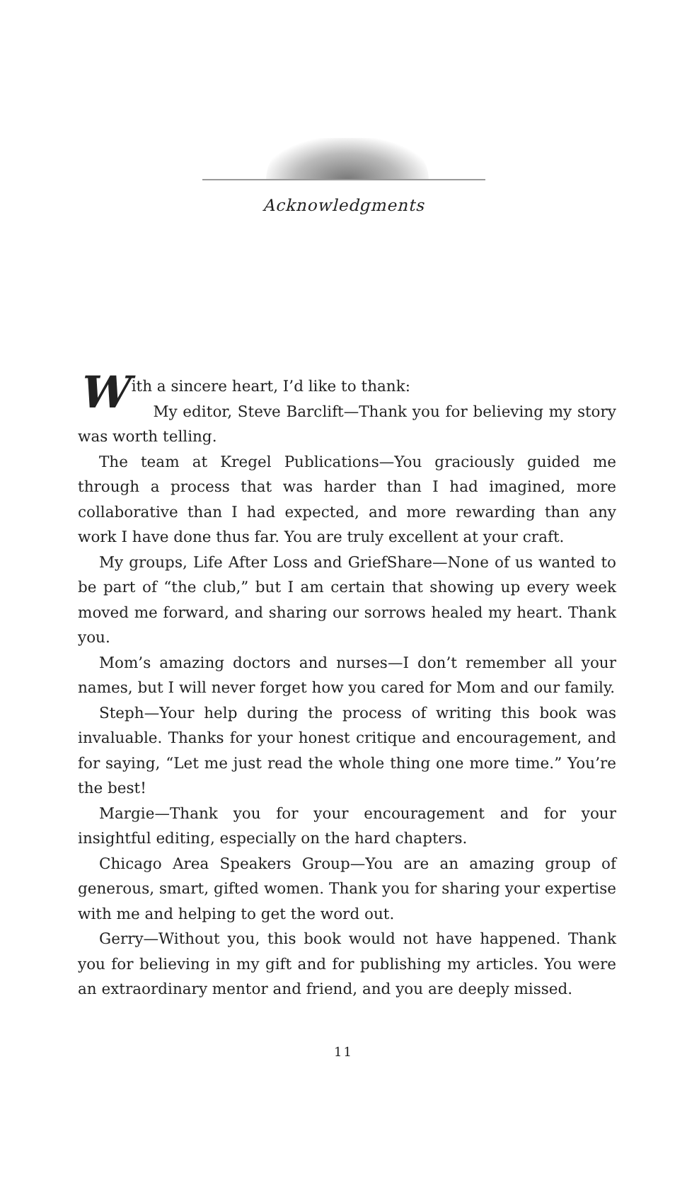Acknowledgments
With a sincere heart, I’d like to thank:
My editor, Steve Barclift—Thank you for believing my story was worth telling.
The team at Kregel Publications—You graciously guided me through a process that was harder than I had imagined, more collaborative than I had expected, and more rewarding than any work I have done thus far. You are truly excellent at your craft.
My groups, Life After Loss and GriefShare—None of us wanted to be part of “the club,” but I am certain that showing up every week moved me forward, and sharing our sorrows healed my heart. Thank you.
Mom’s amazing doctors and nurses—I don’t remember all your names, but I will never forget how you cared for Mom and our family.
Steph—Your help during the process of writing this book was invaluable. Thanks for your honest critique and encouragement, and for saying, “Let me just read the whole thing one more time.” You’re the best!
Margie—Thank you for your encouragement and for your insightful editing, especially on the hard chapters.
Chicago Area Speakers Group—You are an amazing group of generous, smart, gifted women. Thank you for sharing your expertise with me and helping to get the word out.
Gerry—Without you, this book would not have happened. Thank you for believing in my gift and for publishing my articles. You were an extraordinary mentor and friend, and you are deeply missed.
11